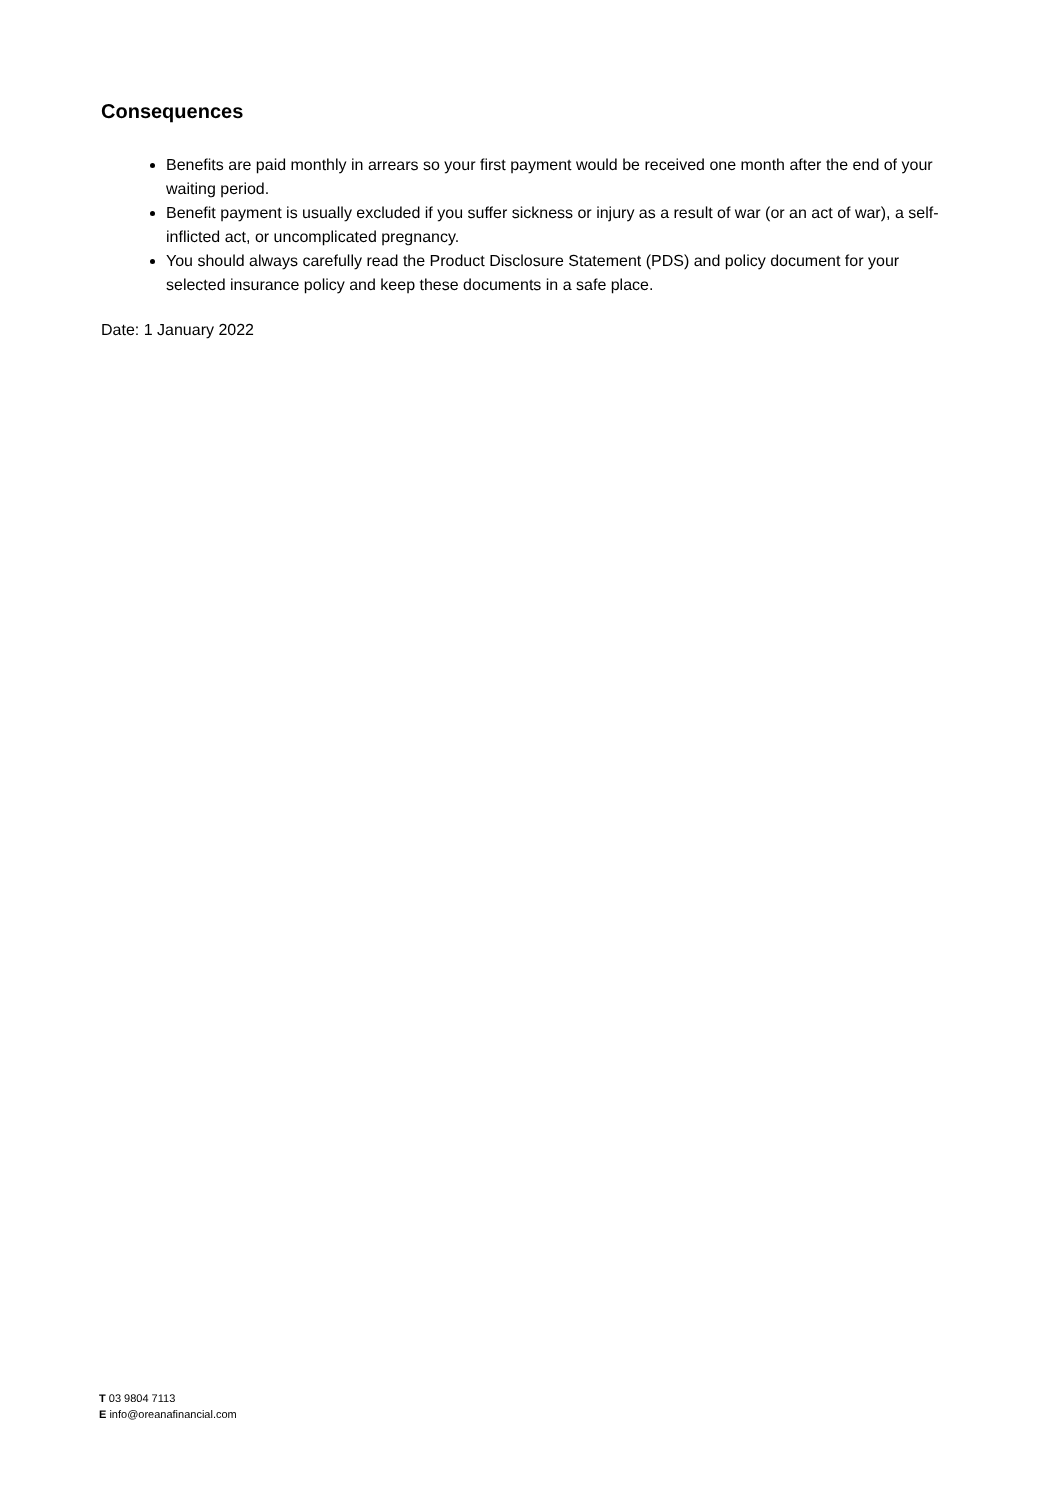Consequences
Benefits are paid monthly in arrears so your first payment would be received one month after the end of your waiting period.
Benefit payment is usually excluded if you suffer sickness or injury as a result of war (or an act of war), a self-inflicted act, or uncomplicated pregnancy.
You should always carefully read the Product Disclosure Statement (PDS) and policy document for your selected insurance policy and keep these documents in a safe place.
Date: 1 January 2022
T 03 9804 7113
E info@oreanafinancial.com